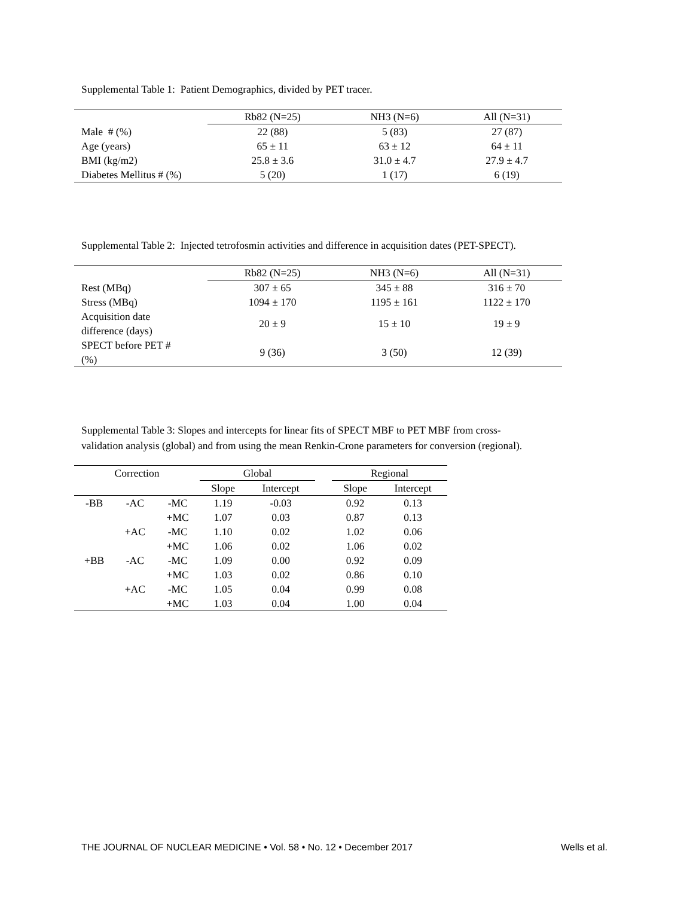Supplemental Table 1: Patient Demographics, divided by PET tracer.
| | Rb82 (N=25) | NH3 (N=6) | All (N=31) |
| --- | --- | --- | --- |
| Male # (%) | 22 (88) | 5 (83) | 27 (87) |
| Age (years) | 65 ± 11 | 63 ± 12 | 64 ± 11 |
| BMI (kg/m2) | 25.8 ± 3.6 | 31.0 ± 4.7 | 27.9 ± 4.7 |
| Diabetes Mellitus # (%) | 5 (20) | 1 (17) | 6 (19) |
Supplemental Table 2: Injected tetrofosmin activities and difference in acquisition dates (PET-SPECT).
| | Rb82 (N=25) | NH3 (N=6) | All (N=31) |
| --- | --- | --- | --- |
| Rest (MBq) | 307 ± 65 | 345 ± 88 | 316 ± 70 |
| Stress (MBq) | 1094 ± 170 | 1195 ± 161 | 1122 ± 170 |
| Acquisition date difference (days) | 20 ± 9 | 15 ± 10 | 19 ± 9 |
| SPECT before PET # (%) | 9 (36) | 3 (50) | 12 (39) |
Supplemental Table 3: Slopes and intercepts for linear fits of SPECT MBF to PET MBF from cross-
validation analysis (global) and from using the mean Renkin-Crone parameters for conversion (regional).
| Correction | | | Global | | | Regional | |
| --- | --- | --- | --- | --- | --- | --- | --- |
| | | | Slope | Intercept | | Slope | Intercept |
| -BB | -AC | -MC | 1.19 | -0.03 | | 0.92 | 0.13 |
| | | +MC | 1.07 | 0.03 | | 0.87 | 0.13 |
| | +AC | -MC | 1.10 | 0.02 | | 1.02 | 0.06 |
| | | +MC | 1.06 | 0.02 | | 1.06 | 0.02 |
| +BB | -AC | -MC | 1.09 | 0.00 | | 0.92 | 0.09 |
| | | +MC | 1.03 | 0.02 | | 0.86 | 0.10 |
| | +AC | -MC | 1.05 | 0.04 | | 0.99 | 0.08 |
| | | +MC | 1.03 | 0.04 | | 1.00 | 0.04 |
THE JOURNAL OF NUCLEAR MEDICINE • Vol. 58 • No. 12 • December 2017 Wells et al.